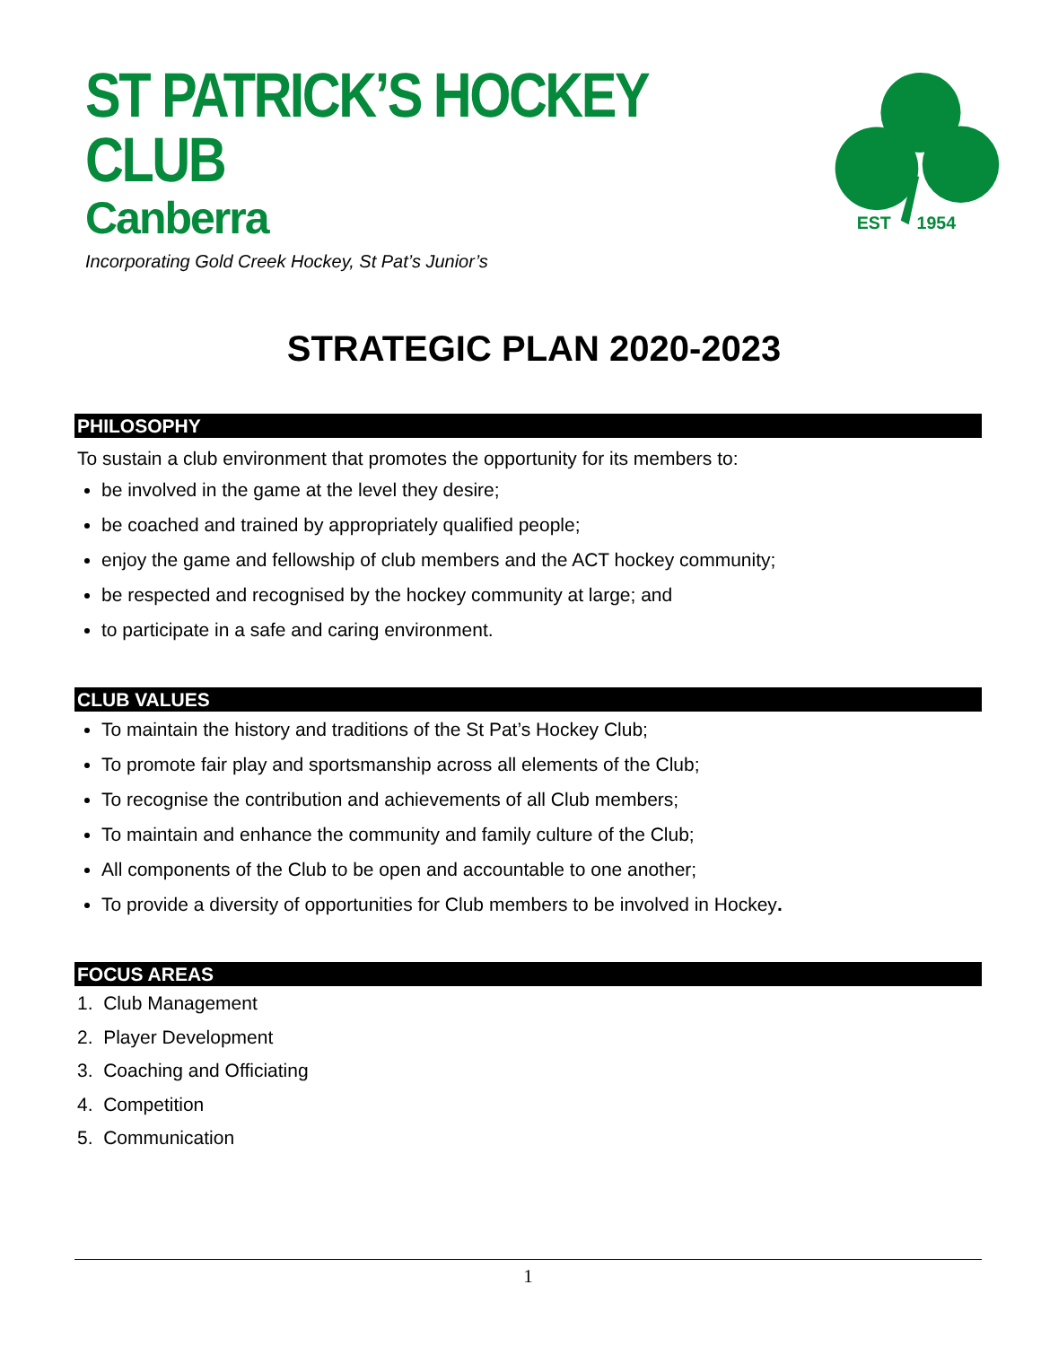ST PATRICK’S HOCKEY CLUB
Canberra
Incorporating Gold Creek Hockey, St Pat’s Junior’s
EST
1954
STRATEGIC PLAN 2020-2023
PHILOSOPHY
To sustain a club environment that promotes the opportunity for its members to:
be involved in the game at the level they desire;
be coached and trained by appropriately qualified people;
enjoy the game and fellowship of club members and the ACT hockey community;
be respected and recognised by the hockey community at large; and
to participate in a safe and caring environment.
CLUB VALUES
To maintain the history and traditions of the St Pat’s Hockey Club;
To promote fair play and sportsmanship across all elements of the Club;
To recognise the contribution and achievements of all Club members;
To maintain and enhance the community and family culture of the Club;
All components of the Club to be open and accountable to one another;
To provide a diversity of opportunities for Club members to be involved in Hockey.
FOCUS AREAS
1. Club Management
2. Player Development
3. Coaching and Officiating
4. Competition
5. Communication
1